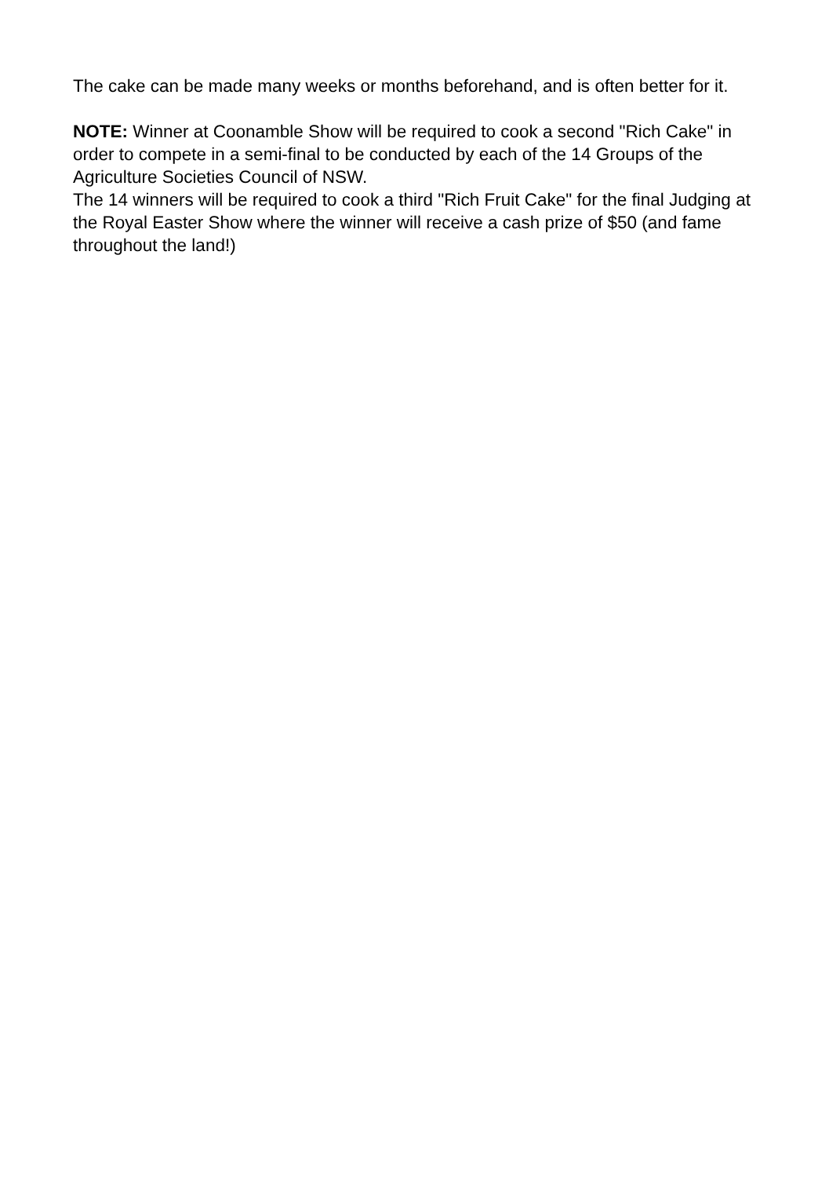The cake can be made many weeks or months beforehand, and is often better for it.
NOTE: Winner at Coonamble Show will be required to cook a second "Rich Cake" in order to compete in a semi-final to be conducted by each of the 14 Groups of the Agriculture Societies Council of NSW.
The 14 winners will be required to cook a third "Rich Fruit Cake" for the final Judging at the Royal Easter Show where the winner will receive a cash prize of $50 (and fame throughout the land!)